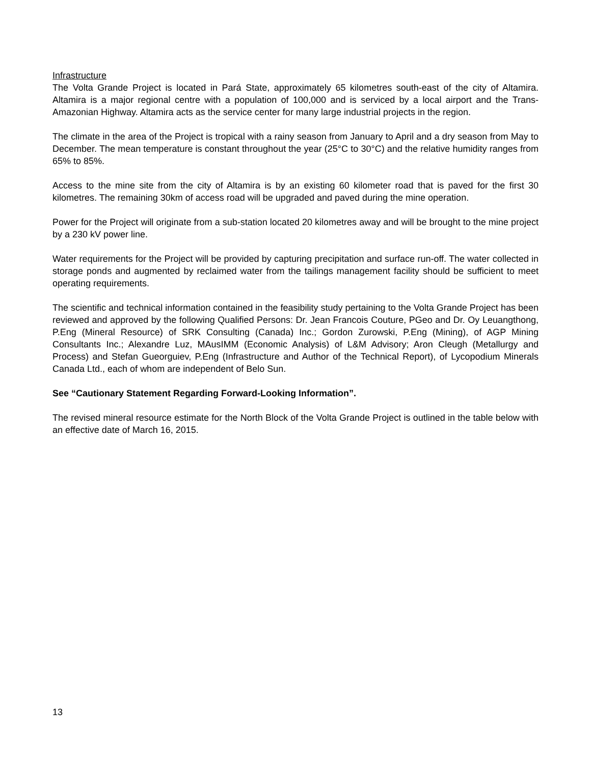Infrastructure
The Volta Grande Project is located in Pará State, approximately 65 kilometres south-east of the city of Altamira. Altamira is a major regional centre with a population of 100,000 and is serviced by a local airport and the Trans-Amazonian Highway. Altamira acts as the service center for many large industrial projects in the region.
The climate in the area of the Project is tropical with a rainy season from January to April and a dry season from May to December. The mean temperature is constant throughout the year (25°C to 30°C) and the relative humidity ranges from 65% to 85%.
Access to the mine site from the city of Altamira is by an existing 60 kilometer road that is paved for the first 30 kilometres. The remaining 30km of access road will be upgraded and paved during the mine operation.
Power for the Project will originate from a sub-station located 20 kilometres away and will be brought to the mine project by a 230 kV power line.
Water requirements for the Project will be provided by capturing precipitation and surface run-off. The water collected in storage ponds and augmented by reclaimed water from the tailings management facility should be sufficient to meet operating requirements.
The scientific and technical information contained in the feasibility study pertaining to the Volta Grande Project has been reviewed and approved by the following Qualified Persons: Dr. Jean Francois Couture, PGeo and Dr. Oy Leuangthong, P.Eng (Mineral Resource) of SRK Consulting (Canada) Inc.; Gordon Zurowski, P.Eng (Mining), of AGP Mining Consultants Inc.; Alexandre Luz, MAusIMM (Economic Analysis) of L&M Advisory; Aron Cleugh (Metallurgy and Process) and Stefan Gueorguiev, P.Eng (Infrastructure and Author of the Technical Report), of Lycopodium Minerals Canada Ltd., each of whom are independent of Belo Sun.
See “Cautionary Statement Regarding Forward-Looking Information”.
The revised mineral resource estimate for the North Block of the Volta Grande Project is outlined in the table below with an effective date of March 16, 2015.
13